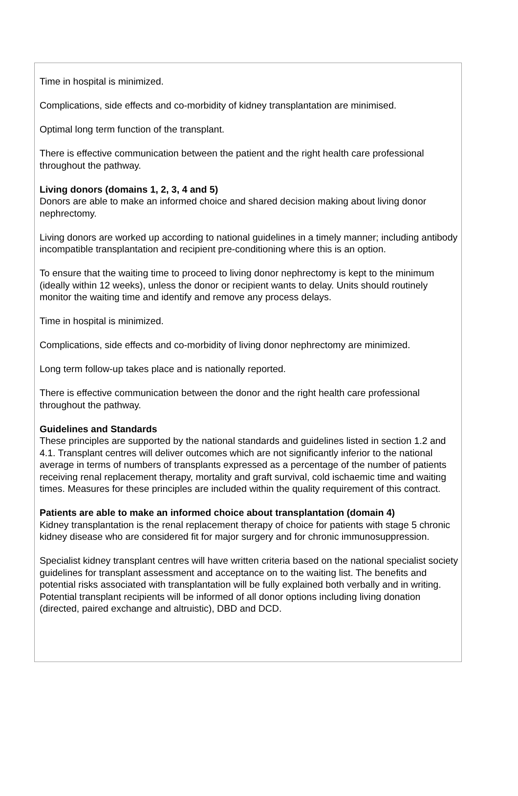Time in hospital is minimized.
Complications, side effects and co-morbidity of kidney transplantation are minimised.
Optimal long term function of the transplant.
There is effective communication between the patient and the right health care professional throughout the pathway.
Living donors (domains 1, 2, 3, 4 and 5)
Donors are able to make an informed choice and shared decision making about living donor nephrectomy.
Living donors are worked up according to national guidelines in a timely manner; including antibody incompatible transplantation and recipient pre-conditioning where this is an option.
To ensure that the waiting time to proceed to living donor nephrectomy is kept to the minimum (ideally within 12 weeks), unless the donor or recipient wants to delay. Units should routinely monitor the waiting time and identify and remove any process delays.
Time in hospital is minimized.
Complications, side effects and co-morbidity of living donor nephrectomy are minimized.
Long term follow-up takes place and is nationally reported.
There is effective communication between the donor and the right health care professional throughout the pathway.
Guidelines and Standards
These principles are supported by the national standards and guidelines listed in section 1.2 and 4.1. Transplant centres will deliver outcomes which are not significantly inferior to the national average in terms of numbers of transplants expressed as a percentage of the number of patients receiving renal replacement therapy, mortality and graft survival, cold ischaemic time and waiting times. Measures for these principles are included within the quality requirement of this contract.
Patients are able to make an informed choice about transplantation (domain 4)
Kidney transplantation is the renal replacement therapy of choice for patients with stage 5 chronic kidney disease who are considered fit for major surgery and for chronic immunosuppression.
Specialist kidney transplant centres will have written criteria based on the national specialist society guidelines for transplant assessment and acceptance on to the waiting list. The benefits and potential risks associated with transplantation will be fully explained both verbally and in writing. Potential transplant recipients will be informed of all donor options including living donation (directed, paired exchange and altruistic), DBD and DCD.